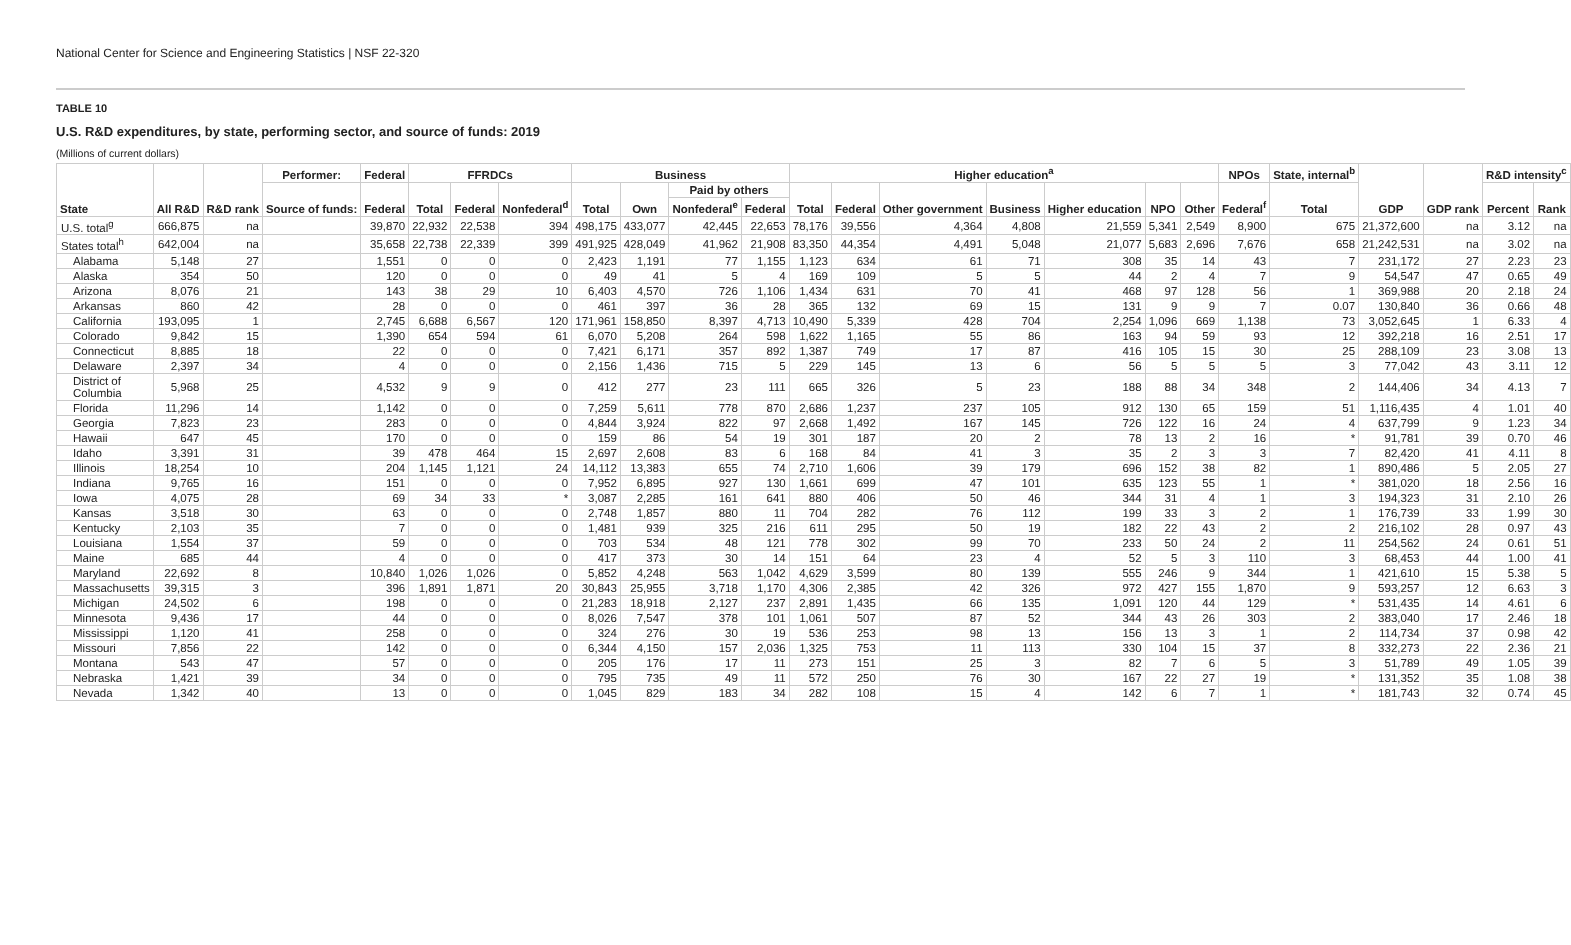National Center for Science and Engineering Statistics | NSF 22-320
TABLE 10
U.S. R&D expenditures, by state, performing sector, and source of funds: 2019
(Millions of current dollars)
| State | All R&D | R&D rank | Performer: | Federal | FFRDCs | | | Business | | | | Higher education<sup>a</sup> | | | | | | | NPOs | State, internal<sup>b</sup> | GDP | GDP rank | R&D intensity<sup>c</sup> | |
| --- | --- | --- | --- | --- | --- | --- | --- | --- | --- | --- | --- | --- | --- | --- | --- | --- | --- | --- | --- | --- | --- | --- | --- | --- |
| | | | Source of funds: | Federal | Total | Federal | Nonfederal<sup>d</sup> | Total | Own | Paid by others | | Total | Federal | Other government | Business | Higher education | NPO | Other | Federal<sup>f</sup> | Total | | | Percent | Rank |
| | | | | | | | | | | Nonfederal<sup>e</sup> | Federal | | | | | | | | | | | | | |
| U.S. total<sup>g</sup> | 666,875 | na | | 39,870 | 22,932 | 22,538 | 394 | 498,175 | 433,077 | 42,445 | 22,653 | 78,176 | 39,556 | 4,364 | 4,808 | 21,559 | 5,341 | 2,549 | 8,900 | 675 | 21,372,600 | na | 3.12 | na |
| States total<sup>h</sup> | 642,004 | na | | 35,658 | 22,738 | 22,339 | 399 | 491,925 | 428,049 | 41,962 | 21,908 | 83,350 | 44,354 | 4,491 | 5,048 | 21,077 | 5,683 | 2,696 | 7,676 | 658 | 21,242,531 | na | 3.02 | na |
| Alabama | 5,148 | 27 | | 1,551 | 0 | 0 | 0 | 2,423 | 1,191 | 77 | 1,155 | 1,123 | 634 | 61 | 71 | 308 | 35 | 14 | 43 | 7 | 231,172 | 27 | 2.23 | 23 |
| Alaska | 354 | 50 | | 120 | 0 | 0 | 0 | 49 | 41 | 5 | 4 | 169 | 109 | 5 | 5 | 44 | 2 | 4 | 7 | 9 | 54,547 | 47 | 0.65 | 49 |
| Arizona | 8,076 | 21 | | 143 | 38 | 29 | 10 | 6,403 | 4,570 | 726 | 1,106 | 1,434 | 631 | 70 | 41 | 468 | 97 | 128 | 56 | 1 | 369,988 | 20 | 2.18 | 24 |
| Arkansas | 860 | 42 | | 28 | 0 | 0 | 0 | 461 | 397 | 36 | 28 | 365 | 132 | 69 | 15 | 131 | 9 | 9 | 7 | 0.07 | 130,840 | 36 | 0.66 | 48 |
| California | 193,095 | 1 | | 2,745 | 6,688 | 6,567 | 120 | 171,961 | 158,850 | 8,397 | 4,713 | 10,490 | 5,339 | 428 | 704 | 2,254 | 1,096 | 669 | 1,138 | 73 | 3,052,645 | 1 | 6.33 | 4 |
| Colorado | 9,842 | 15 | | 1,390 | 654 | 594 | 61 | 6,070 | 5,208 | 264 | 598 | 1,622 | 1,165 | 55 | 86 | 163 | 94 | 59 | 93 | 12 | 392,218 | 16 | 2.51 | 17 |
| Connecticut | 8,885 | 18 | | 22 | 0 | 0 | 0 | 7,421 | 6,171 | 357 | 892 | 1,387 | 749 | 17 | 87 | 416 | 105 | 15 | 30 | 25 | 288,109 | 23 | 3.08 | 13 |
| Delaware | 2,397 | 34 | | 4 | 0 | 0 | 0 | 2,156 | 1,436 | 715 | 5 | 229 | 145 | 13 | 6 | 56 | 5 | 5 | 5 | 3 | 77,042 | 43 | 3.11 | 12 |
| District of Columbia | 5,968 | 25 | | 4,532 | 9 | 9 | 0 | 412 | 277 | 23 | 111 | 665 | 326 | 5 | 23 | 188 | 88 | 34 | 348 | 2 | 144,406 | 34 | 4.13 | 7 |
| Florida | 11,296 | 14 | | 1,142 | 0 | 0 | 0 | 7,259 | 5,611 | 778 | 870 | 2,686 | 1,237 | 237 | 105 | 912 | 130 | 65 | 159 | 51 | 1,116,435 | 4 | 1.01 | 40 |
| Georgia | 7,823 | 23 | | 283 | 0 | 0 | 0 | 4,844 | 3,924 | 822 | 97 | 2,668 | 1,492 | 167 | 145 | 726 | 122 | 16 | 24 | 4 | 637,799 | 9 | 1.23 | 34 |
| Hawaii | 647 | 45 | | 170 | 0 | 0 | 0 | 159 | 86 | 54 | 19 | 301 | 187 | 20 | 2 | 78 | 13 | 2 | 16 | * | 91,781 | 39 | 0.70 | 46 |
| Idaho | 3,391 | 31 | | 39 | 478 | 464 | 15 | 2,697 | 2,608 | 83 | 6 | 168 | 84 | 41 | 3 | 35 | 2 | 3 | 3 | 7 | 82,420 | 41 | 4.11 | 8 |
| Illinois | 18,254 | 10 | | 204 | 1,145 | 1,121 | 24 | 14,112 | 13,383 | 655 | 74 | 2,710 | 1,606 | 39 | 179 | 696 | 152 | 38 | 82 | 1 | 890,486 | 5 | 2.05 | 27 |
| Indiana | 9,765 | 16 | | 151 | 0 | 0 | 0 | 7,952 | 6,895 | 927 | 130 | 1,661 | 699 | 47 | 101 | 635 | 123 | 55 | 1 | * | 381,020 | 18 | 2.56 | 16 |
| Iowa | 4,075 | 28 | | 69 | 34 | 33 | * | 3,087 | 2,285 | 161 | 641 | 880 | 406 | 50 | 46 | 344 | 31 | 4 | 1 | 3 | 194,323 | 31 | 2.10 | 26 |
| Kansas | 3,518 | 30 | | 63 | 0 | 0 | 0 | 2,748 | 1,857 | 880 | 11 | 704 | 282 | 76 | 112 | 199 | 33 | 3 | 2 | 1 | 176,739 | 33 | 1.99 | 30 |
| Kentucky | 2,103 | 35 | | 7 | 0 | 0 | 0 | 1,481 | 939 | 325 | 216 | 611 | 295 | 50 | 19 | 182 | 22 | 43 | 2 | 2 | 216,102 | 28 | 0.97 | 43 |
| Louisiana | 1,554 | 37 | | 59 | 0 | 0 | 0 | 703 | 534 | 48 | 121 | 778 | 302 | 99 | 70 | 233 | 50 | 24 | 2 | 11 | 254,562 | 24 | 0.61 | 51 |
| Maine | 685 | 44 | | 4 | 0 | 0 | 0 | 417 | 373 | 30 | 14 | 151 | 64 | 23 | 4 | 52 | 5 | 3 | 110 | 3 | 68,453 | 44 | 1.00 | 41 |
| Maryland | 22,692 | 8 | | 10,840 | 1,026 | 1,026 | 0 | 5,852 | 4,248 | 563 | 1,042 | 4,629 | 3,599 | 80 | 139 | 555 | 246 | 9 | 344 | 1 | 421,610 | 15 | 5.38 | 5 |
| Massachusetts | 39,315 | 3 | | 396 | 1,891 | 1,871 | 20 | 30,843 | 25,955 | 3,718 | 1,170 | 4,306 | 2,385 | 42 | 326 | 972 | 427 | 155 | 1,870 | 9 | 593,257 | 12 | 6.63 | 3 |
| Michigan | 24,502 | 6 | | 198 | 0 | 0 | 0 | 21,283 | 18,918 | 2,127 | 237 | 2,891 | 1,435 | 66 | 135 | 1,091 | 120 | 44 | 129 | * | 531,435 | 14 | 4.61 | 6 |
| Minnesota | 9,436 | 17 | | 44 | 0 | 0 | 0 | 8,026 | 7,547 | 378 | 101 | 1,061 | 507 | 87 | 52 | 344 | 43 | 26 | 303 | 2 | 383,040 | 17 | 2.46 | 18 |
| Mississippi | 1,120 | 41 | | 258 | 0 | 0 | 0 | 324 | 276 | 30 | 19 | 536 | 253 | 98 | 13 | 156 | 13 | 3 | 1 | 2 | 114,734 | 37 | 0.98 | 42 |
| Missouri | 7,856 | 22 | | 142 | 0 | 0 | 0 | 6,344 | 4,150 | 157 | 2,036 | 1,325 | 753 | 11 | 113 | 330 | 104 | 15 | 37 | 8 | 332,273 | 22 | 2.36 | 21 |
| Montana | 543 | 47 | | 57 | 0 | 0 | 0 | 205 | 176 | 17 | 11 | 273 | 151 | 25 | 3 | 82 | 7 | 6 | 5 | 3 | 51,789 | 49 | 1.05 | 39 |
| Nebraska | 1,421 | 39 | | 34 | 0 | 0 | 0 | 795 | 735 | 49 | 11 | 572 | 250 | 76 | 30 | 167 | 22 | 27 | 19 | * | 131,352 | 35 | 1.08 | 38 |
| Nevada | 1,342 | 40 | | 13 | 0 | 0 | 0 | 1,045 | 829 | 183 | 34 | 282 | 108 | 15 | 4 | 142 | 6 | 7 | 1 | * | 181,743 | 32 | 0.74 | 45 |